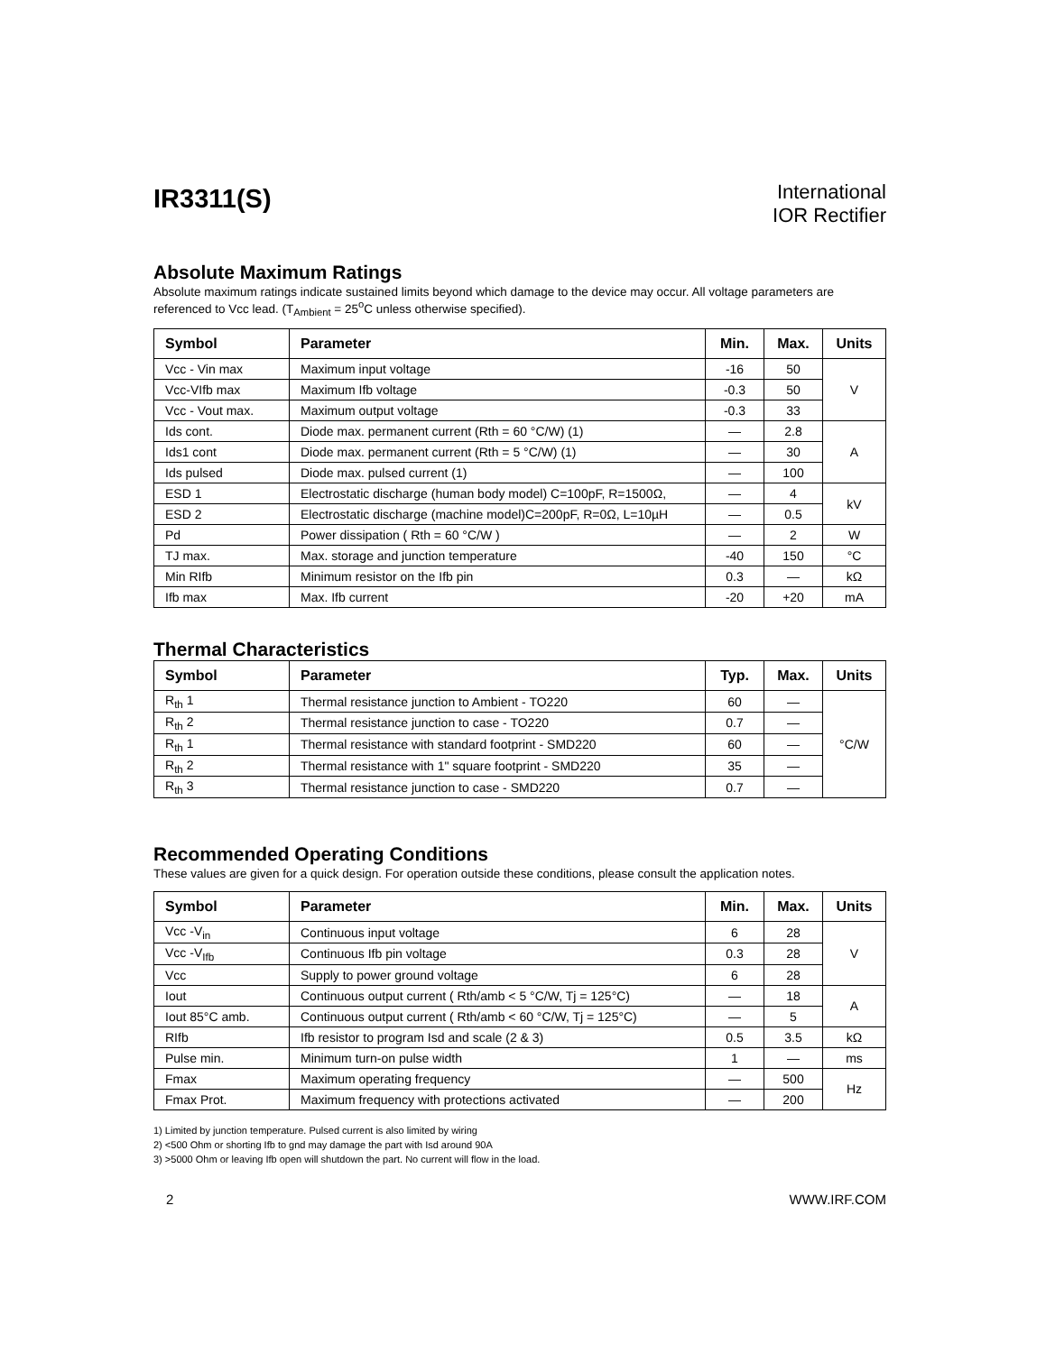IR3311(S)
International
IOR Rectifier
Absolute Maximum Ratings
Absolute maximum ratings indicate sustained limits beyond which damage to the device may occur. All voltage parameters are referenced to Vcc lead. (T<sub>Ambient</sub> = 25<sup>o</sup>C unless otherwise specified).
| Symbol | Parameter | Min. | Max. | Units |
| --- | --- | --- | --- | --- |
| Vcc - Vin max | Maximum input voltage | -16 | 50 | V |
| Vcc-VIfb max | Maximum Ifb voltage | -0.3 | 50 | |
| Vcc - Vout max. | Maximum output voltage | -0.3 | 33 | |
| Ids cont. | Diode max. permanent current (Rth = 60 °C/W) (1) | — | 2.8 | A |
| Ids1 cont | Diode max. permanent current (Rth = 5 °C/W) (1) | — | 30 | |
| Ids pulsed | Diode max. pulsed current (1) | — | 100 | |
| ESD 1 | Electrostatic discharge (human body model) C=100pF, R=1500Ω, | — | 4 | kV |
| ESD 2 | Electrostatic discharge (machine model)C=200pF, R=0Ω, L=10µH | — | 0.5 | |
| Pd | Power dissipation ( Rth = 60 °C/W ) | — | 2 | W |
| TJ max. | Max. storage and junction temperature | -40 | 150 | °C |
| Min RIfb | Minimum resistor on the Ifb pin | 0.3 | — | kΩ |
| Ifb max | Max. Ifb current | -20 | +20 | mA |
Thermal Characteristics
| Symbol | Parameter | Typ. | Max. | Units |
| --- | --- | --- | --- | --- |
| R<sub>th</sub> 1 | Thermal resistance junction to Ambient - TO220 | 60 | — | °C/W |
| R<sub>th</sub> 2 | Thermal resistance junction to case - TO220 | 0.7 | — | |
| R<sub>th</sub> 1 | Thermal resistance with standard footprint - SMD220 | 60 | — | |
| R<sub>th</sub> 2 | Thermal resistance with 1" square footprint - SMD220 | 35 | — | |
| R<sub>th</sub> 3 | Thermal resistance junction to case - SMD220 | 0.7 | — | |
Recommended Operating Conditions
These values are given for a quick design. For operation outside these conditions, please consult the application notes.
| Symbol | Parameter | Min. | Max. | Units |
| --- | --- | --- | --- | --- |
| Vcc -V<sub>in</sub> | Continuous input voltage | 6 | 28 | V |
| Vcc -V<sub>Ifb</sub> | Continuous Ifb pin voltage | 0.3 | 28 | |
| Vcc | Supply to power ground voltage | 6 | 28 | |
| Iout | Continuous output current ( Rth/amb < 5 °C/W, Tj = 125°C) | — | 18 | A |
| Iout 85°C amb. | Continuous output current ( Rth/amb < 60 °C/W, Tj = 125°C) | — | 5 | |
| RIfb | Ifb resistor to program Isd and scale (2 & 3) | 0.5 | 3.5 | kΩ |
| Pulse min. | Minimum turn-on pulse width | 1 | — | ms |
| Fmax | Maximum operating frequency | — | 500 | Hz |
| Fmax Prot. | Maximum frequency with protections activated | — | 200 | |
1) Limited by junction temperature. Pulsed current is also limited by wiring
2) <500 Ohm or shorting Ifb to gnd may damage the part with Isd around 90A
3) >5000 Ohm or leaving Ifb open will shutdown the part. No current will flow in the load.
2 WWW.IRF.COM